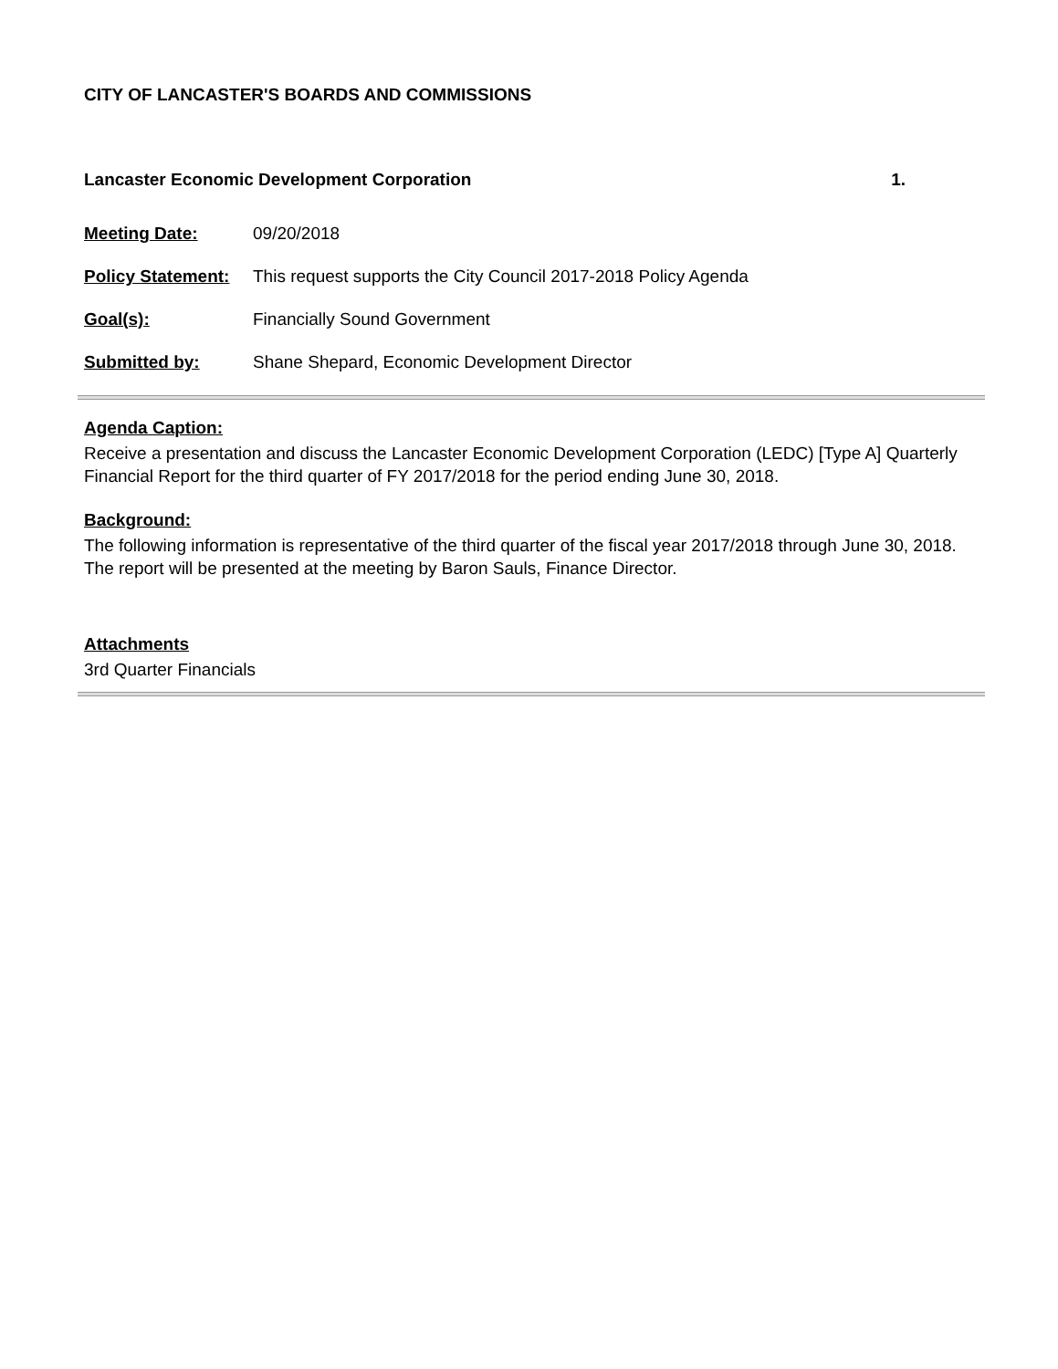CITY OF LANCASTER'S BOARDS AND COMMISSIONS
Lancaster Economic Development Corporation 1.
Meeting Date: 09/20/2018
Policy Statement: This request supports the City Council 2017-2018 Policy Agenda
Goal(s): Financially Sound Government
Submitted by: Shane Shepard, Economic Development Director
Agenda Caption:
Receive a presentation and discuss the Lancaster Economic Development Corporation (LEDC) [Type A] Quarterly Financial Report for the third quarter of FY 2017/2018 for the period ending June 30, 2018.
Background:
The following information is representative of the third quarter of the fiscal year 2017/2018 through June 30, 2018. The report will be presented at the meeting by Baron Sauls, Finance Director.
Attachments
3rd Quarter Financials